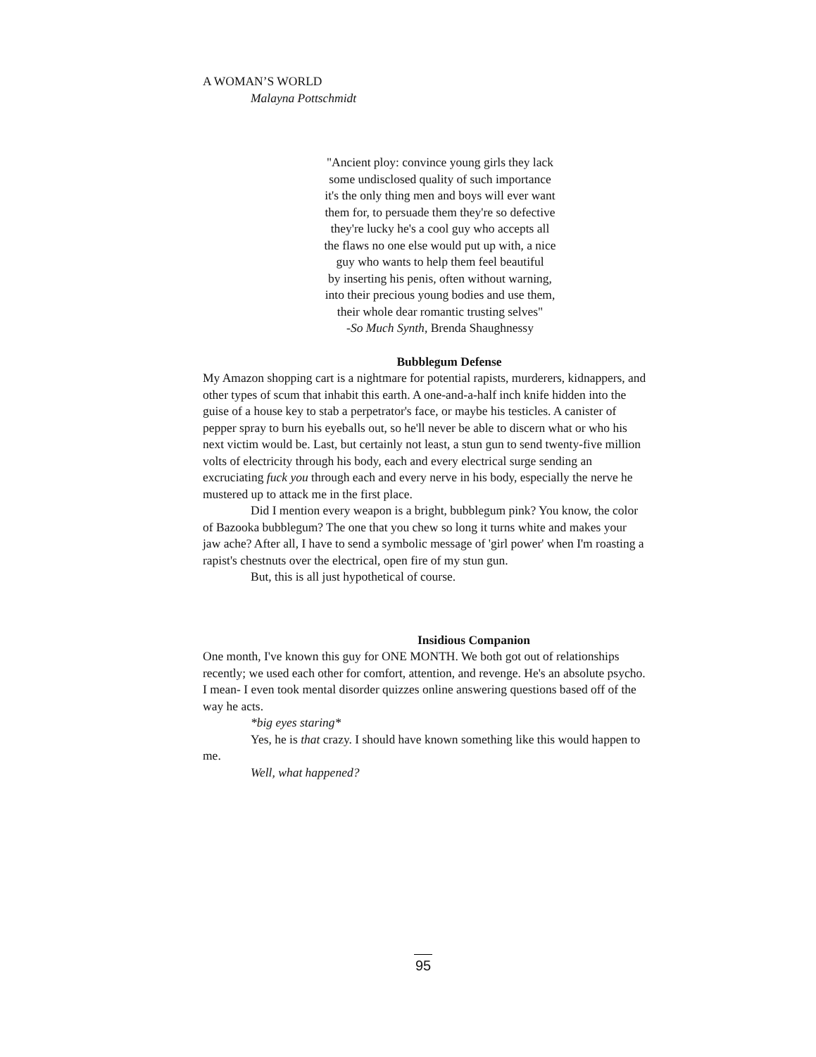A WOMAN’S WORLD
Malayna Pottschmidt
"Ancient ploy: convince young girls they lack
some undisclosed quality of such importance
it's the only thing men and boys will ever want
them for, to persuade them they're so defective
they're lucky he's a cool guy who accepts all
the flaws no one else would put up with, a nice
guy who wants to help them feel beautiful
by inserting his penis, often without warning,
into their precious young bodies and use them,
their whole dear romantic trusting selves"
-So Much Synth, Brenda Shaughnessy
Bubblegum Defense
My Amazon shopping cart is a nightmare for potential rapists, murderers, kidnappers, and other types of scum that inhabit this earth. A one-and-a-half inch knife hidden into the guise of a house key to stab a perpetrator's face, or maybe his testicles. A canister of pepper spray to burn his eyeballs out, so he'll never be able to discern what or who his next victim would be. Last, but certainly not least, a stun gun to send twenty-five million volts of electricity through his body, each and every electrical surge sending an excruciating fuck you through each and every nerve in his body, especially the nerve he mustered up to attack me in the first place.
Did I mention every weapon is a bright, bubblegum pink? You know, the color of Bazooka bubblegum? The one that you chew so long it turns white and makes your jaw ache? After all, I have to send a symbolic message of 'girl power' when I'm roasting a rapist's chestnuts over the electrical, open fire of my stun gun.
But, this is all just hypothetical of course.
Insidious Companion
One month, I've known this guy for ONE MONTH. We both got out of relationships recently; we used each other for comfort, attention, and revenge. He's an absolute psycho. I mean- I even took mental disorder quizzes online answering questions based off of the way he acts.
*big eyes staring*
Yes, he is that crazy. I should have known something like this would happen to me.
Well, what happened?
95